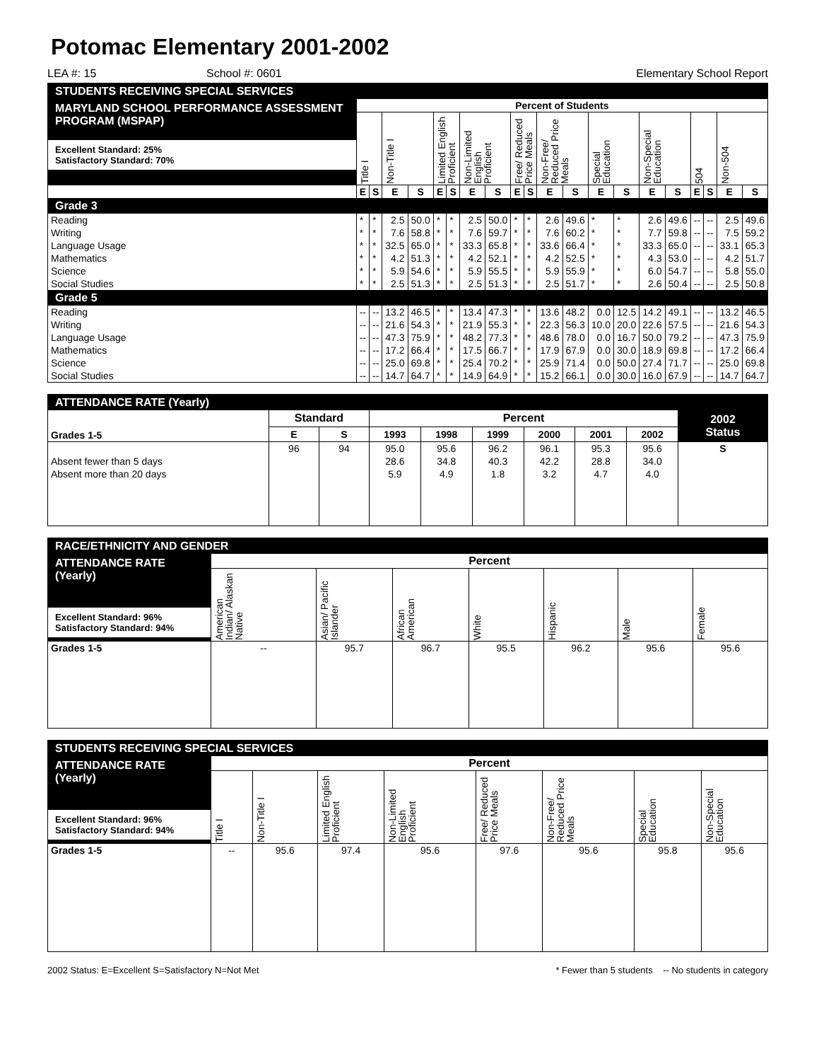Potomac Elementary 2001-2002
LEA #: 15 School #: 0601 Elementary School Report
| STUDENTS RECEIVING SPECIAL SERVICES | | | | | | | | | | | | | | | | | | | | |
| --- | --- | --- | --- | --- | --- | --- | --- | --- | --- | --- | --- | --- | --- | --- | --- | --- | --- | --- | --- | --- |
| MARYLAND SCHOOL PERFORMANCE ASSESSMENT PROGRAM (MSPAP) Excellent Standard: 25% Satisfactory Standard: 70% | Percent of Students | | | | | | | | | | | | | | | | | | | |
| | Title I | | Non-Title I | | Limited English Proficient | | Non-Limited English Proficient | | Free/ Reduced Price Meals | | Non-Free/ Reduced Price Meals | | Special Education | | Non-Special Education | | 504 | | Non-504 | |
| | E | S | E | S | E | S | E | S | E | S | E | S | E | S | E | S | E | S | E | S |
| Grade 3 | | | | | | | | | | | | | | | | | | | | |
| Reading | * | * | 2.5 | 50.0 | * | * | 2.5 | 50.0 | * | * | 2.6 | 49.6 | * | * | 2.6 | 49.6 | -- | -- | 2.5 | 49.6 |
| Writing | * | * | 7.6 | 58.8 | * | * | 7.6 | 59.7 | * | * | 7.6 | 60.2 | * | * | 7.7 | 59.8 | -- | -- | 7.5 | 59.2 |
| Language Usage | * | * | 32.5 | 65.0 | * | * | 33.3 | 65.8 | * | * | 33.6 | 66.4 | * | * | 33.3 | 65.0 | -- | -- | 33.1 | 65.3 |
| Mathematics | * | * | 4.2 | 51.3 | * | * | 4.2 | 52.1 | * | * | 4.2 | 52.5 | * | * | 4.3 | 53.0 | -- | -- | 4.2 | 51.7 |
| Science | * | * | 5.9 | 54.6 | * | * | 5.9 | 55.5 | * | * | 5.9 | 55.9 | * | * | 6.0 | 54.7 | -- | -- | 5.8 | 55.0 |
| Social Studies | * | * | 2.5 | 51.3 | * | * | 2.5 | 51.3 | * | * | 2.5 | 51.7 | * | * | 2.6 | 50.4 | -- | -- | 2.5 | 50.8 |
| Grade 5 | | | | | | | | | | | | | | | | | | | | |
| Reading | -- | -- | 13.2 | 46.5 | * | * | 13.4 | 47.3 | * | * | 13.6 | 48.2 | 0.0 | 12.5 | 14.2 | 49.1 | -- | -- | 13.2 | 46.5 |
| Writing | -- | -- | 21.6 | 54.3 | * | * | 21.9 | 55.3 | * | * | 22.3 | 56.3 | 10.0 | 20.0 | 22.6 | 57.5 | -- | -- | 21.6 | 54.3 |
| Language Usage | -- | -- | 47.3 | 75.9 | * | * | 48.2 | 77.3 | * | * | 48.6 | 78.0 | 0.0 | 16.7 | 50.0 | 79.2 | -- | -- | 47.3 | 75.9 |
| Mathematics | -- | -- | 17.2 | 66.4 | * | * | 17.5 | 66.7 | * | * | 17.9 | 67.9 | 0.0 | 30.0 | 18.9 | 69.8 | -- | -- | 17.2 | 66.4 |
| Science | -- | -- | 25.0 | 69.8 | * | * | 25.4 | 70.2 | * | * | 25.9 | 71.4 | 0.0 | 50.0 | 27.4 | 71.7 | -- | -- | 25.0 | 69.8 |
| Social Studies | -- | -- | 14.7 | 64.7 | * | * | 14.9 | 64.9 | * | * | 15.2 | 66.1 | 0.0 | 30.0 | 16.0 | 67.9 | -- | -- | 14.7 | 64.7 |
| ATTENDANCE RATE (Yearly) | | | | | | | | | |
| --- | --- | --- | --- | --- | --- | --- | --- | --- | --- |
| Grades 1-5 | Standard | | Percent | | | | | | 2002 Status |
| | E | S | 1993 | 1998 | 1999 | 2000 | 2001 | 2002 | |
| | 96 | 94 | 95.0 | 95.6 | 96.2 | 96.1 | 95.3 | 95.6 | S |
| Absent fewer than 5 days | | | 28.6 | 34.8 | 40.3 | 42.2 | 28.8 | 34.0 | |
| Absent more than 20 days | | | 5.9 | 4.9 | 1.8 | 3.2 | 4.7 | 4.0 | |
| RACE/ETHNICITY AND GENDER | | | | | | | |
| --- | --- | --- | --- | --- | --- | --- | --- |
| ATTENDANCE RATE (Yearly) Excellent Standard: 96% Satisfactory Standard: 94% | Percent | | | | | | |
| | American Indian/ Alaskan Native | Asian/ Pacific Islander | African American | White | Hispanic | Male | Female |
| Grades 1-5 | -- | 95.7 | 96.7 | 95.5 | 96.2 | 95.6 | 95.6 |
| STUDENTS RECEIVING SPECIAL SERVICES | | | | | | | | |
| --- | --- | --- | --- | --- | --- | --- | --- | --- |
| ATTENDANCE RATE (Yearly) Excellent Standard: 96% Satisfactory Standard: 94% | Percent | | | | | | | |
| | Title I | Non-Title I | Limited English Proficient | Non-Limited English Proficient | Free/ Reduced Price Meals | Non-Free/ Reduced Price Meals | Special Education | Non-Special Education |
| Grades 1-5 | -- | 95.6 | 97.4 | 95.6 | 97.6 | 95.6 | 95.8 | 95.6 |
2002 Status: E=Excellent S=Satisfactory N=Not Met * Fewer than 5 students -- No students in category